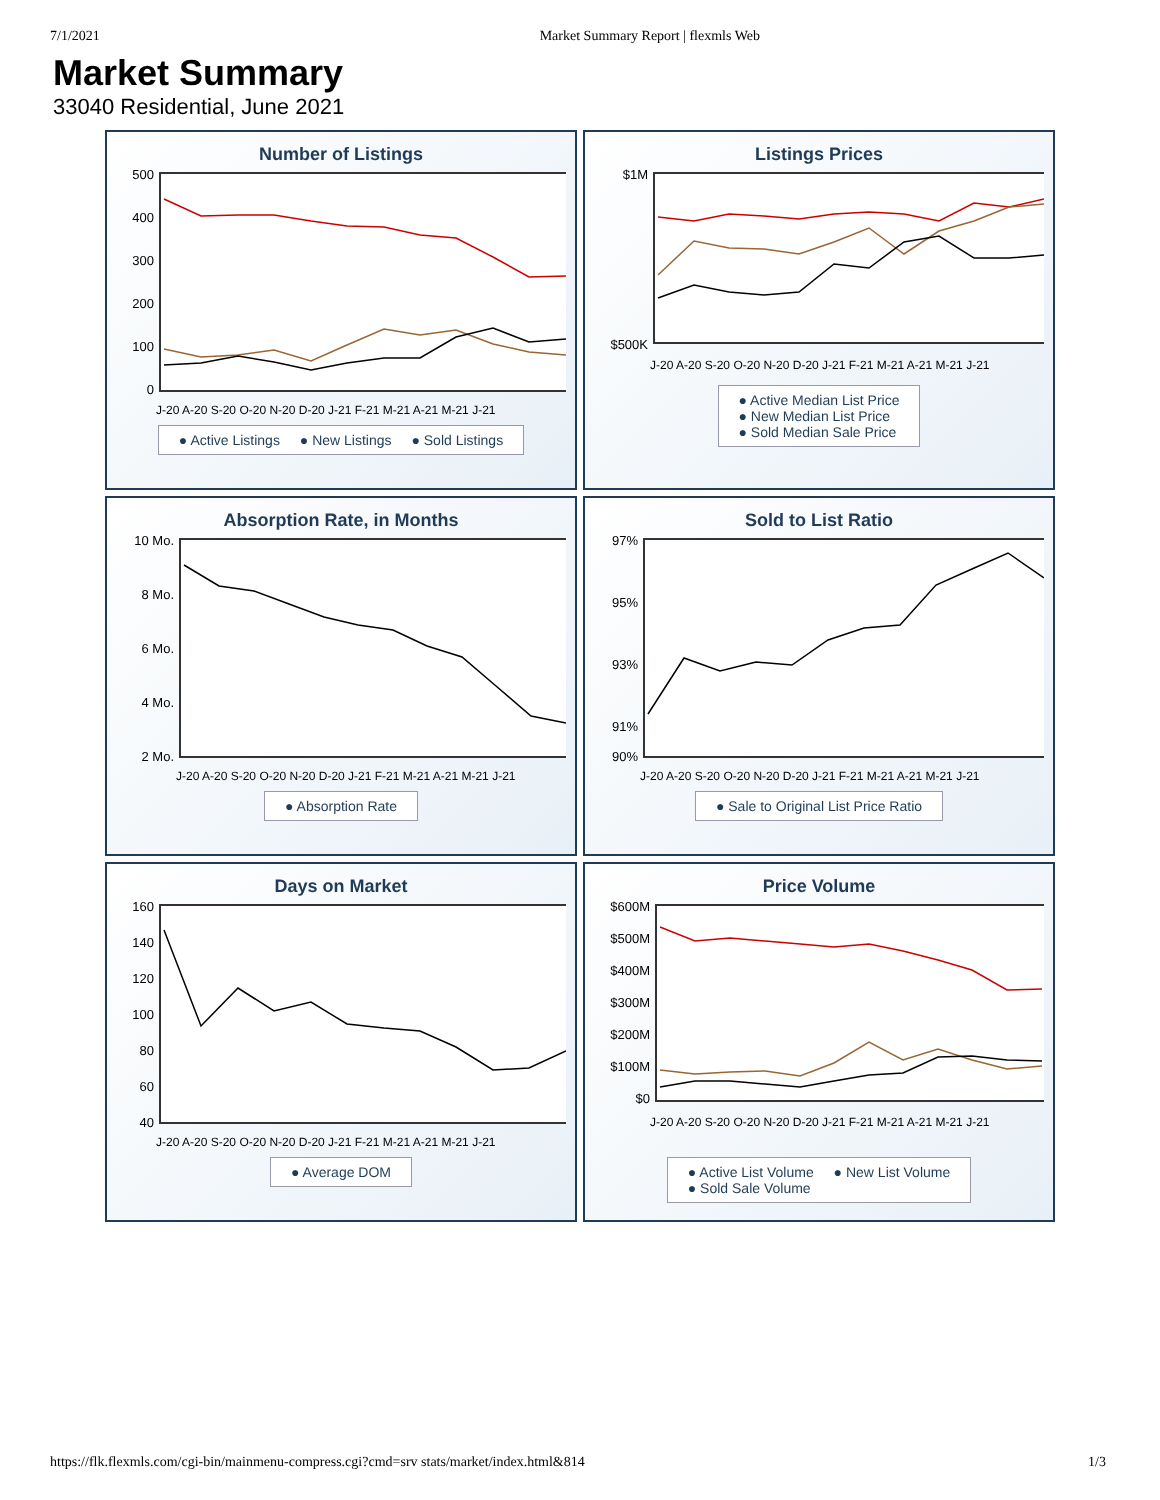7/1/2021 Market Summary Report | flexmls Web
Market Summary
33040 Residential, June 2021
Number of Listings
500
400
300
200
100
0
J-20 A-20 S-20 O-20 N-20 D-20 J-21 F-21 M-21 A-21 M-21 J-21
● Active Listings ● New Listings ● Sold Listings
Listings Prices
$1M
$500K
J-20 A-20 S-20 O-20 N-20 D-20 J-21 F-21 M-21 A-21 M-21 J-21
● Active Median List Price
● New Median List Price
● Sold Median Sale Price
Absorption Rate, in Months
10 Mo.
8 Mo.
6 Mo.
4 Mo.
2 Mo.
J-20 A-20 S-20 O-20 N-20 D-20 J-21 F-21 M-21 A-21 M-21 J-21
● Absorption Rate
Sold to List Ratio
97%
95%
93%
91%
90%
J-20 A-20 S-20 O-20 N-20 D-20 J-21 F-21 M-21 A-21 M-21 J-21
● Sale to Original List Price Ratio
Days on Market
160
140
120
100
80
60
40
J-20 A-20 S-20 O-20 N-20 D-20 J-21 F-21 M-21 A-21 M-21 J-21
● Average DOM
Price Volume
$600M
$500M
$400M
$300M
$200M
$100M
$0
J-20 A-20 S-20 O-20 N-20 D-20 J-21 F-21 M-21 A-21 M-21 J-21
● Active List Volume ● New List Volume
● Sold Sale Volume
https://flk.flexmls.com/cgi-bin/mainmenu-compress.cgi?cmd=srv stats/market/index.html&814 1/3